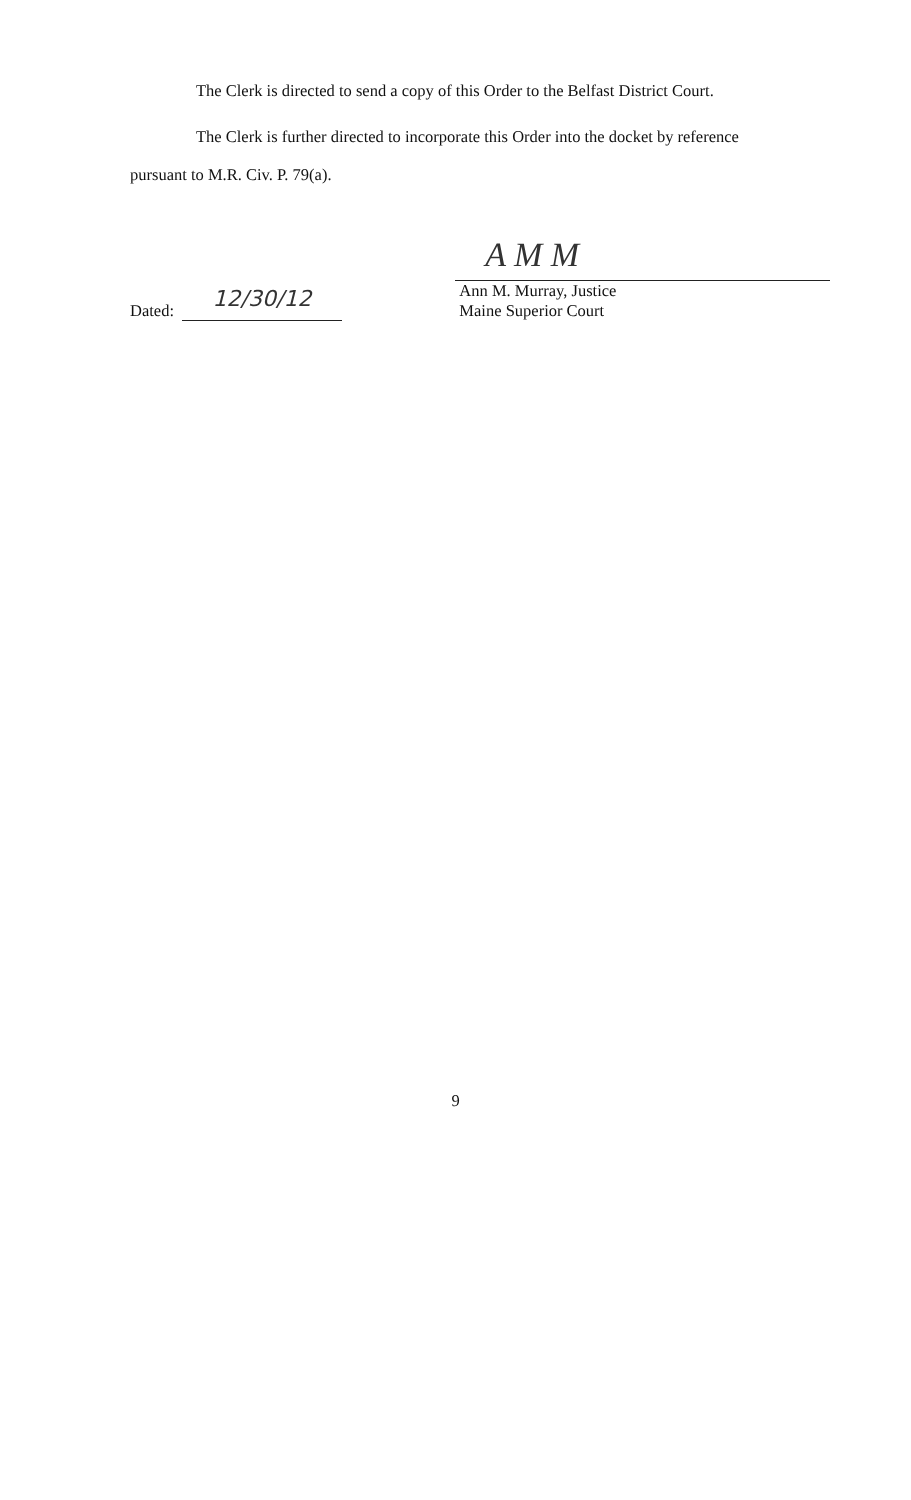The Clerk is directed to send a copy of this Order to the Belfast District Court.
The Clerk is further directed to incorporate this Order into the docket by reference
pursuant to M.R. Civ. P. 79(a).
Dated: 12/30/12
A M M
Ann M. Murray, Justice
Maine Superior Court
9